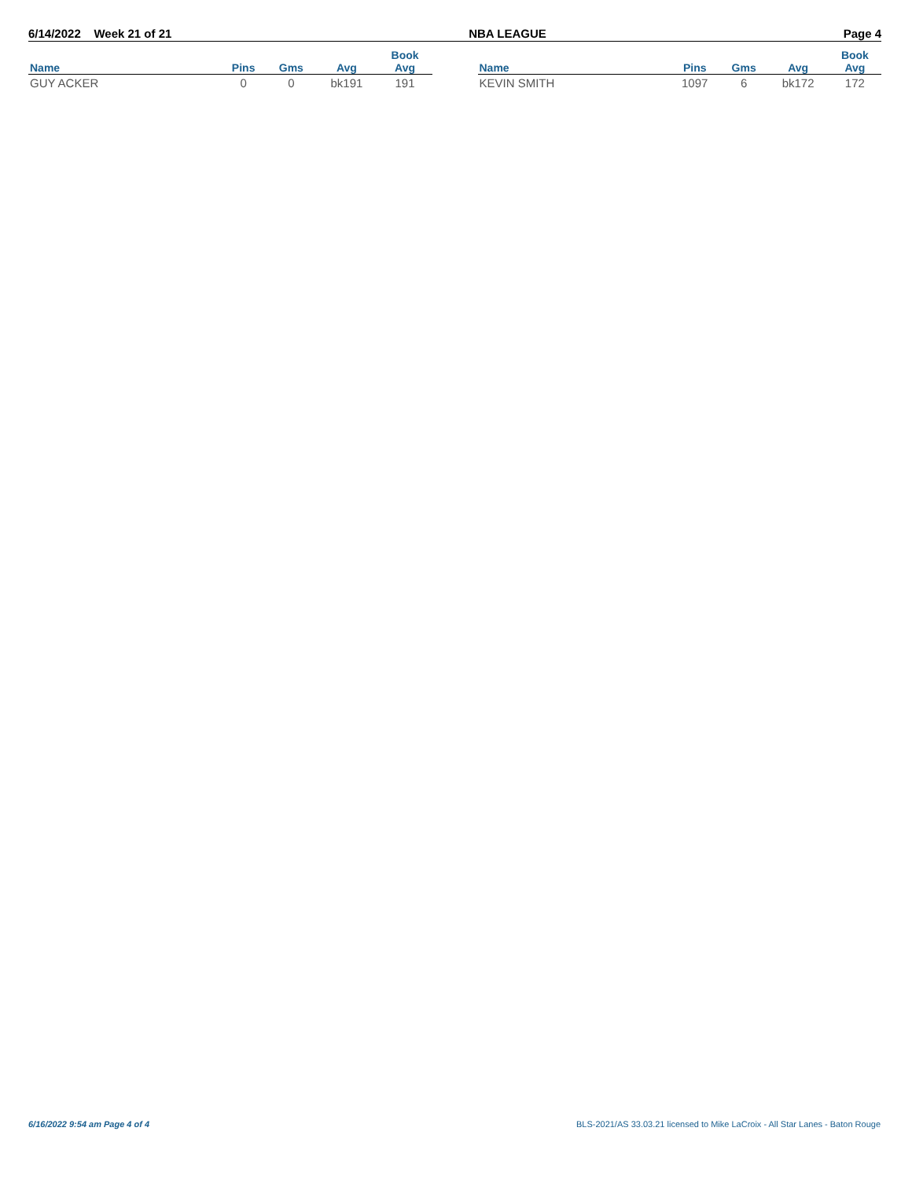6/14/2022 Week 21 of 21 NBA LEAGUE Page 4
| | | | | Book |
| --- | --- | --- | --- | --- |
| Name | Pins | Gms | Avg | Avg |
| GUY ACKER | 0 | 0 | bk191 | 191 |
| | | | | Book |
| --- | --- | --- | --- | --- |
| Name | Pins | Gms | Avg | Avg |
| KEVIN SMITH | 1097 | 6 | bk172 | 172 |
6/16/2022 9:54 am Page 4 of 4
BLS-2021/AS 33.03.21 licensed to Mike LaCroix - All Star Lanes - Baton Rouge